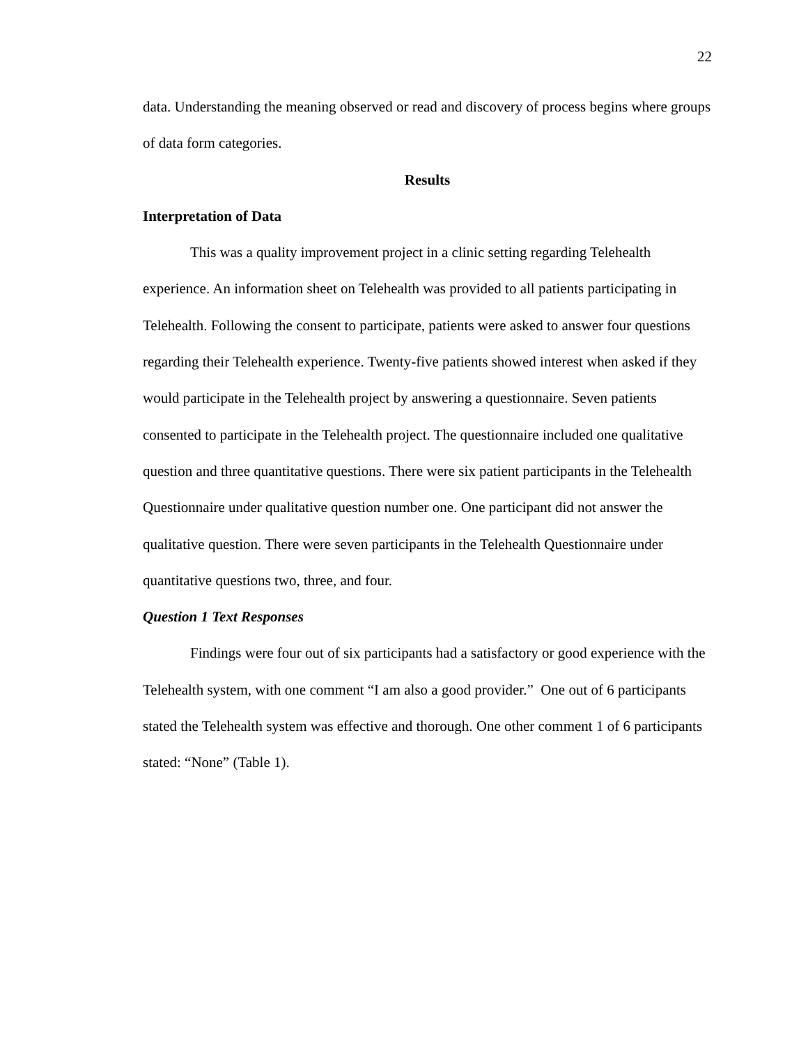22
data. Understanding the meaning observed or read and discovery of process begins where groups of data form categories.
Results
Interpretation of Data
This was a quality improvement project in a clinic setting regarding Telehealth experience. An information sheet on Telehealth was provided to all patients participating in Telehealth. Following the consent to participate, patients were asked to answer four questions regarding their Telehealth experience. Twenty-five patients showed interest when asked if they would participate in the Telehealth project by answering a questionnaire. Seven patients consented to participate in the Telehealth project. The questionnaire included one qualitative question and three quantitative questions. There were six patient participants in the Telehealth Questionnaire under qualitative question number one. One participant did not answer the qualitative question. There were seven participants in the Telehealth Questionnaire under quantitative questions two, three, and four.
Question 1 Text Responses
Findings were four out of six participants had a satisfactory or good experience with the Telehealth system, with one comment “I am also a good provider.” One out of 6 participants stated the Telehealth system was effective and thorough. One other comment 1 of 6 participants stated: “None” (Table 1).